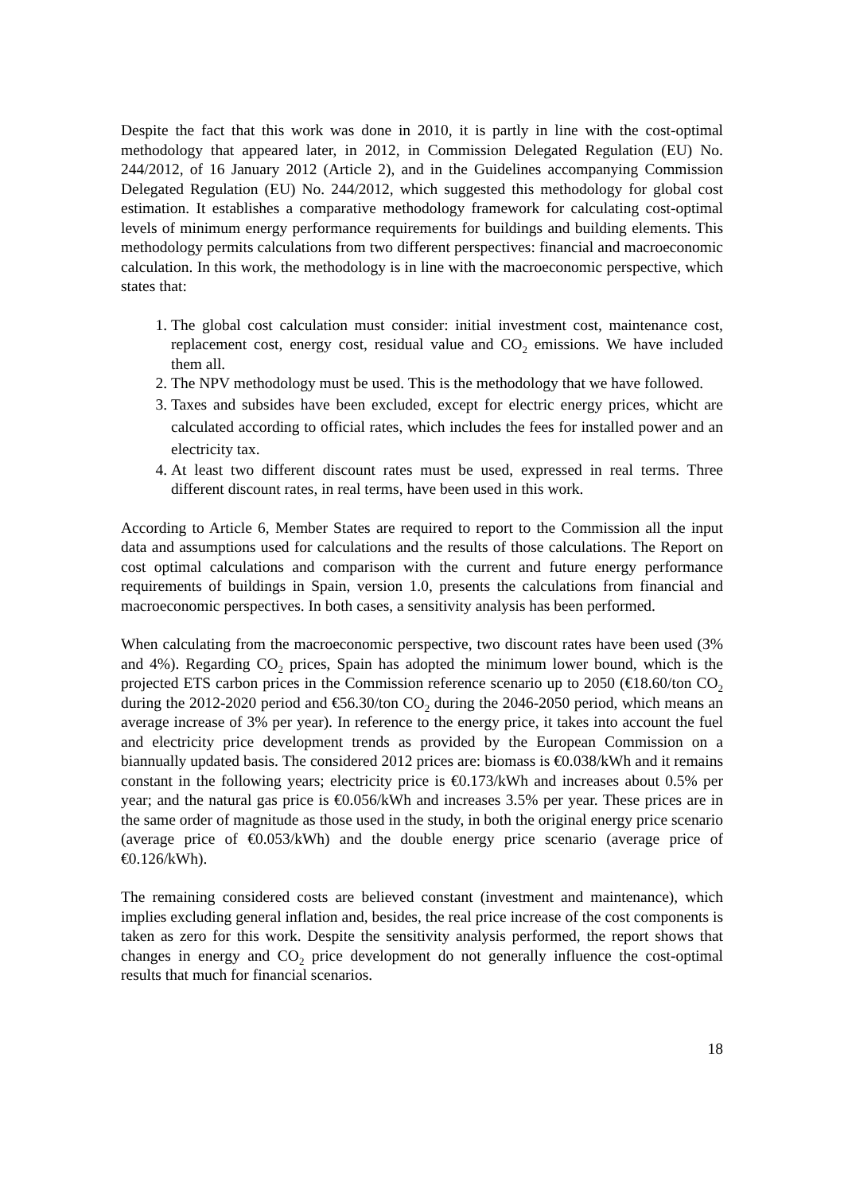Despite the fact that this work was done in 2010, it is partly in line with the cost-optimal methodology that appeared later, in 2012, in Commission Delegated Regulation (EU) No. 244/2012, of 16 January 2012 (Article 2), and in the Guidelines accompanying Commission Delegated Regulation (EU) No. 244/2012, which suggested this methodology for global cost estimation. It establishes a comparative methodology framework for calculating cost-optimal levels of minimum energy performance requirements for buildings and building elements. This methodology permits calculations from two different perspectives: financial and macroeconomic calculation. In this work, the methodology is in line with the macroeconomic perspective, which states that:
1. The global cost calculation must consider: initial investment cost, maintenance cost, replacement cost, energy cost, residual value and CO<sub>2</sub> emissions. We have included them all.
2. The NPV methodology must be used. This is the methodology that we have followed.
3. Taxes and subsides have been excluded, except for electric energy prices, whicht are calculated according to official rates, which includes the fees for installed power and an electricity tax.
4. At least two different discount rates must be used, expressed in real terms. Three different discount rates, in real terms, have been used in this work.
According to Article 6, Member States are required to report to the Commission all the input data and assumptions used for calculations and the results of those calculations. The Report on cost optimal calculations and comparison with the current and future energy performance requirements of buildings in Spain, version 1.0, presents the calculations from financial and macroeconomic perspectives. In both cases, a sensitivity analysis has been performed.
When calculating from the macroeconomic perspective, two discount rates have been used (3% and 4%). Regarding CO<sub>2</sub> prices, Spain has adopted the minimum lower bound, which is the projected ETS carbon prices in the Commission reference scenario up to 2050 (€18.60/ton CO<sub>2</sub> during the 2012-2020 period and €56.30/ton CO<sub>2</sub> during the 2046-2050 period, which means an average increase of 3% per year). In reference to the energy price, it takes into account the fuel and electricity price development trends as provided by the European Commission on a biannually updated basis. The considered 2012 prices are: biomass is €0.038/kWh and it remains constant in the following years; electricity price is €0.173/kWh and increases about 0.5% per year; and the natural gas price is €0.056/kWh and increases 3.5% per year. These prices are in the same order of magnitude as those used in the study, in both the original energy price scenario (average price of €0.053/kWh) and the double energy price scenario (average price of €0.126/kWh).
The remaining considered costs are believed constant (investment and maintenance), which implies excluding general inflation and, besides, the real price increase of the cost components is taken as zero for this work. Despite the sensitivity analysis performed, the report shows that changes in energy and CO<sub>2</sub> price development do not generally influence the cost-optimal results that much for financial scenarios.
18